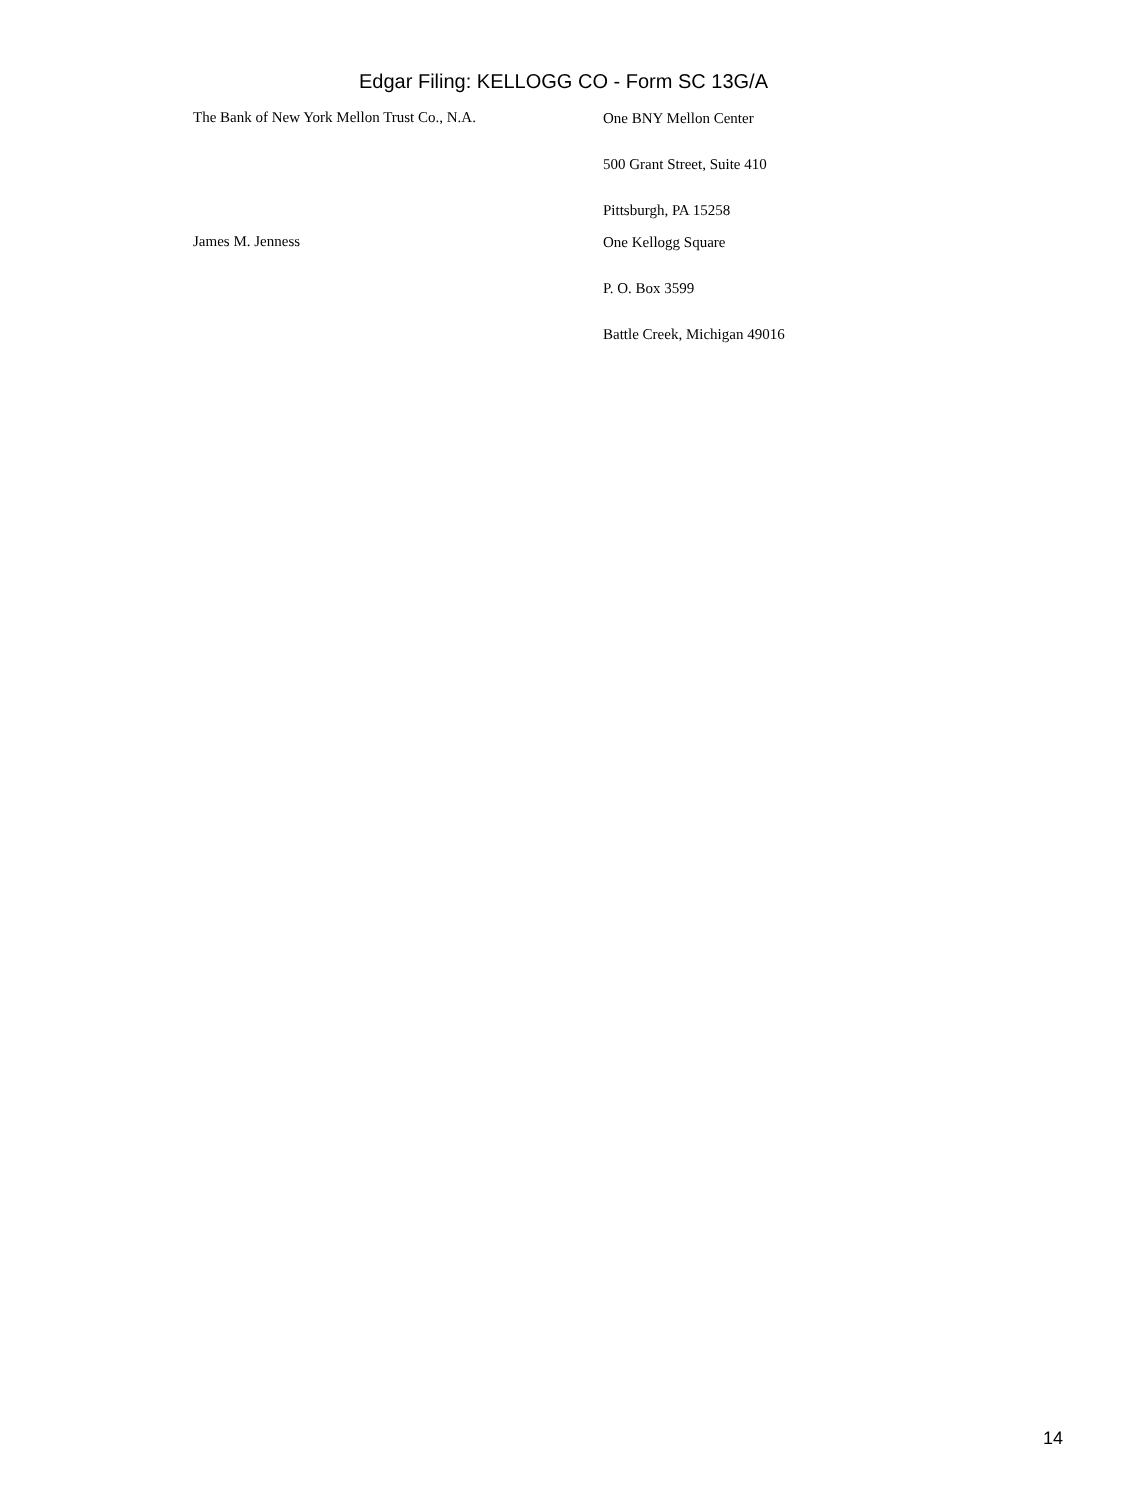Edgar Filing: KELLOGG CO - Form SC 13G/A
| The Bank of New York Mellon Trust Co., N.A. | One BNY Mellon Center 500 Grant Street, Suite 410 Pittsburgh, PA 15258 |
| James M. Jenness | One Kellogg Square P. O. Box 3599 Battle Creek, Michigan 49016 |
14